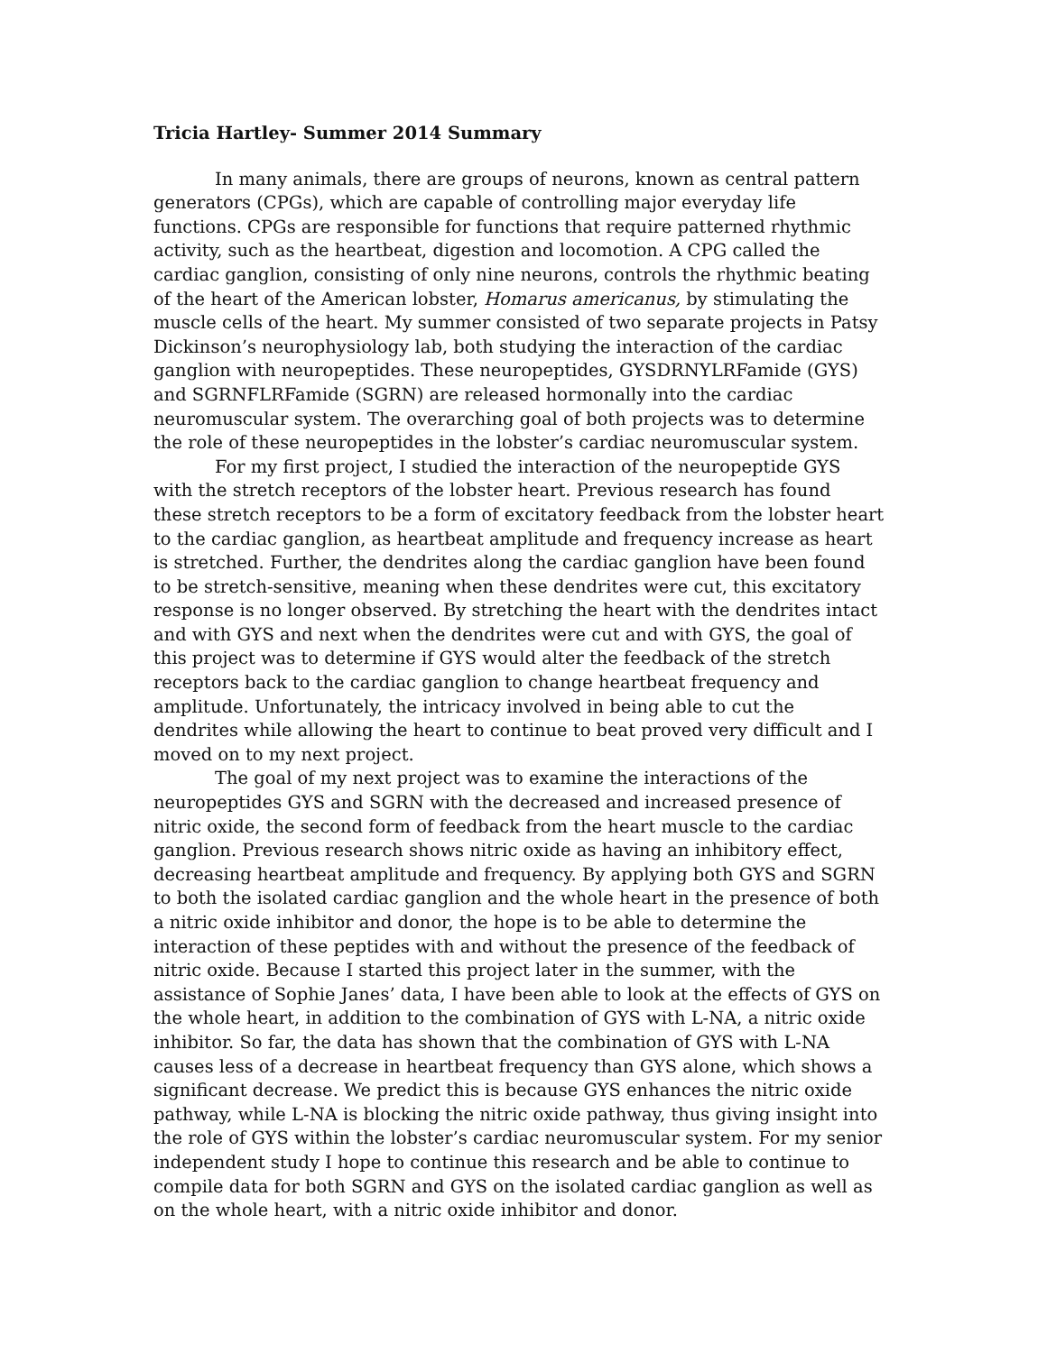Tricia Hartley- Summer 2014 Summary
In many animals, there are groups of neurons, known as central pattern generators (CPGs), which are capable of controlling major everyday life functions. CPGs are responsible for functions that require patterned rhythmic activity, such as the heartbeat, digestion and locomotion. A CPG called the cardiac ganglion, consisting of only nine neurons, controls the rhythmic beating of the heart of the American lobster, Homarus americanus, by stimulating the muscle cells of the heart. My summer consisted of two separate projects in Patsy Dickinson’s neurophysiology lab, both studying the interaction of the cardiac ganglion with neuropeptides. These neuropeptides, GYSDRNYLRFamide (GYS) and SGRNFLRFamide (SGRN) are released hormonally into the cardiac neuromuscular system. The overarching goal of both projects was to determine the role of these neuropeptides in the lobster’s cardiac neuromuscular system.
For my first project, I studied the interaction of the neuropeptide GYS with the stretch receptors of the lobster heart. Previous research has found these stretch receptors to be a form of excitatory feedback from the lobster heart to the cardiac ganglion, as heartbeat amplitude and frequency increase as heart is stretched. Further, the dendrites along the cardiac ganglion have been found to be stretch-sensitive, meaning when these dendrites were cut, this excitatory response is no longer observed. By stretching the heart with the dendrites intact and with GYS and next when the dendrites were cut and with GYS, the goal of this project was to determine if GYS would alter the feedback of the stretch receptors back to the cardiac ganglion to change heartbeat frequency and amplitude. Unfortunately, the intricacy involved in being able to cut the dendrites while allowing the heart to continue to beat proved very difficult and I moved on to my next project.
The goal of my next project was to examine the interactions of the neuropeptides GYS and SGRN with the decreased and increased presence of nitric oxide, the second form of feedback from the heart muscle to the cardiac ganglion. Previous research shows nitric oxide as having an inhibitory effect, decreasing heartbeat amplitude and frequency. By applying both GYS and SGRN to both the isolated cardiac ganglion and the whole heart in the presence of both a nitric oxide inhibitor and donor, the hope is to be able to determine the interaction of these peptides with and without the presence of the feedback of nitric oxide. Because I started this project later in the summer, with the assistance of Sophie Janes’ data, I have been able to look at the effects of GYS on the whole heart, in addition to the combination of GYS with L-NA, a nitric oxide inhibitor. So far, the data has shown that the combination of GYS with L-NA causes less of a decrease in heartbeat frequency than GYS alone, which shows a significant decrease. We predict this is because GYS enhances the nitric oxide pathway, while L-NA is blocking the nitric oxide pathway, thus giving insight into the role of GYS within the lobster’s cardiac neuromuscular system. For my senior independent study I hope to continue this research and be able to continue to compile data for both SGRN and GYS on the isolated cardiac ganglion as well as on the whole heart, with a nitric oxide inhibitor and donor.